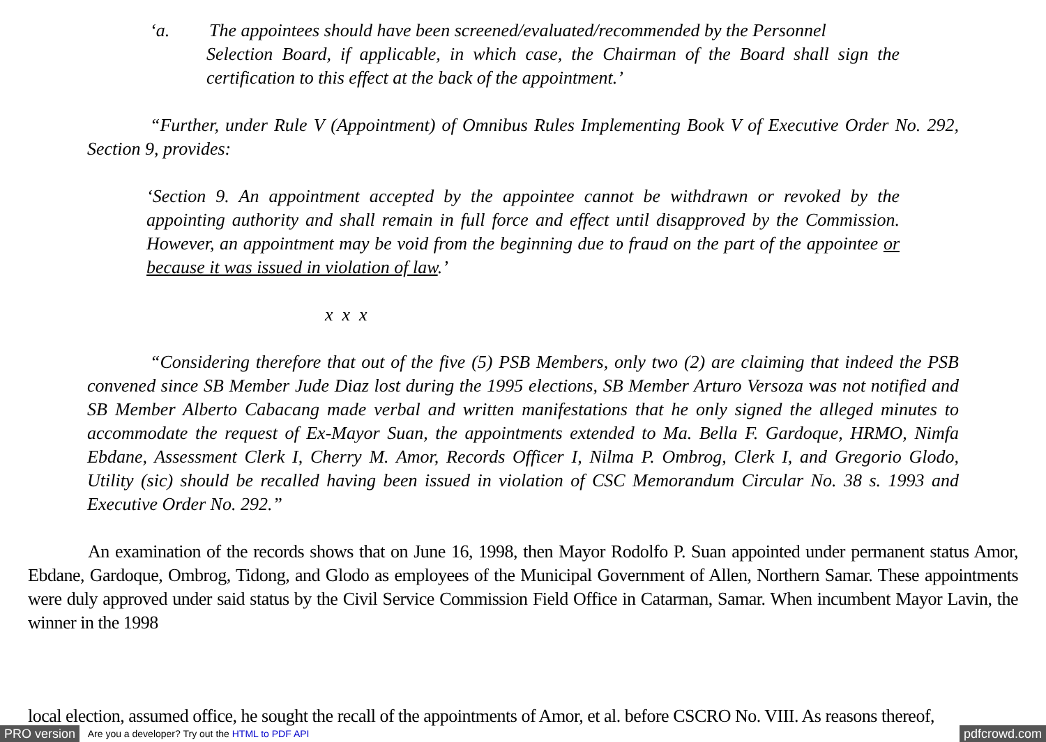‘a. The appointees should have been screened/evaluated/recommended by the Personnel
Selection Board, if applicable, in which case, the Chairman of the Board shall sign the certification to this effect at the back of the appointment.’
“Further, under Rule V (Appointment) of Omnibus Rules Implementing Book V of Executive Order No. 292, Section 9, provides:
‘Section 9. An appointment accepted by the appointee cannot be withdrawn or revoked by the appointing authority and shall remain in full force and effect until disapproved by the Commission. However, an appointment may be void from the beginning due to fraud on the part of the appointee or because it was issued in violation of law.’
x x x
“Considering therefore that out of the five (5) PSB Members, only two (2) are claiming that indeed the PSB convened since SB Member Jude Diaz lost during the 1995 elections, SB Member Arturo Versoza was not notified and SB Member Alberto Cabacang made verbal and written manifestations that he only signed the alleged minutes to accommodate the request of Ex-Mayor Suan, the appointments extended to Ma. Bella F. Gardoque, HRMO, Nimfa Ebdane, Assessment Clerk I, Cherry M. Amor, Records Officer I, Nilma P. Ombrog, Clerk I, and Gregorio Glodo, Utility (sic) should be recalled having been issued in violation of CSC Memorandum Circular No. 38 s. 1993 and Executive Order No. 292.”
An examination of the records shows that on June 16, 1998, then Mayor Rodolfo P. Suan appointed under permanent status Amor, Ebdane, Gardoque, Ombrog, Tidong, and Glodo as employees of the Municipal Government of Allen, Northern Samar. These appointments were duly approved under said status by the Civil Service Commission Field Office in Catarman, Samar. When incumbent Mayor Lavin, the winner in the 1998
local election, assumed office, he sought the recall of the appointments of Amor, et al. before CSCRO No. VIII. As reasons thereof,
PRO version Are you a developer? Try out the HTML to PDF API pdfcrowd.com